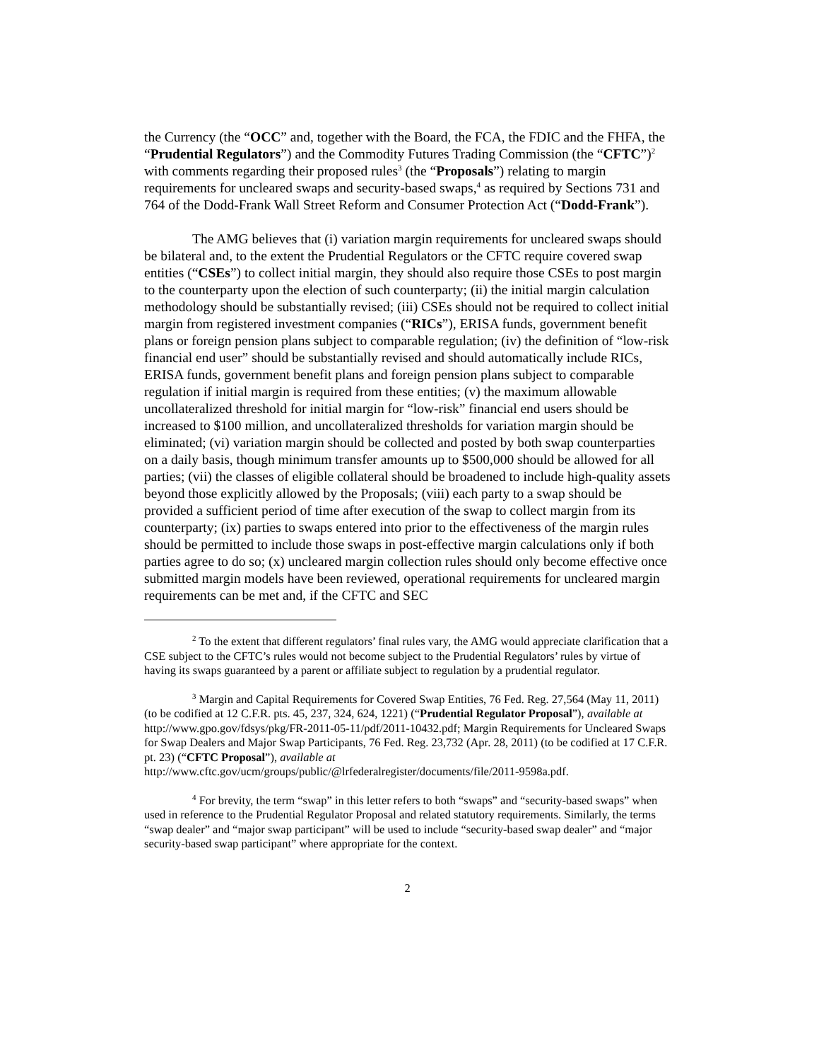the Currency (the “OCC” and, together with the Board, the FCA, the FDIC and the FHFA, the “Prudential Regulators”) and the Commodity Futures Trading Commission (the “CFTC”)<sup>2</sup> with comments regarding their proposed rules<sup>3</sup> (the “Proposals”) relating to margin requirements for uncleared swaps and security-based swaps,<sup>4</sup> as required by Sections 731 and 764 of the Dodd-Frank Wall Street Reform and Consumer Protection Act (“Dodd-Frank”).
The AMG believes that (i) variation margin requirements for uncleared swaps should be bilateral and, to the extent the Prudential Regulators or the CFTC require covered swap entities (“CSEs”) to collect initial margin, they should also require those CSEs to post margin to the counterparty upon the election of such counterparty; (ii) the initial margin calculation methodology should be substantially revised; (iii) CSEs should not be required to collect initial margin from registered investment companies (“RICs”), ERISA funds, government benefit plans or foreign pension plans subject to comparable regulation; (iv) the definition of “low-risk financial end user” should be substantially revised and should automatically include RICs, ERISA funds, government benefit plans and foreign pension plans subject to comparable regulation if initial margin is required from these entities; (v) the maximum allowable uncollateralized threshold for initial margin for “low-risk” financial end users should be increased to $100 million, and uncollateralized thresholds for variation margin should be eliminated; (vi) variation margin should be collected and posted by both swap counterparties on a daily basis, though minimum transfer amounts up to $500,000 should be allowed for all parties; (vii) the classes of eligible collateral should be broadened to include high-quality assets beyond those explicitly allowed by the Proposals; (viii) each party to a swap should be provided a sufficient period of time after execution of the swap to collect margin from its counterparty; (ix) parties to swaps entered into prior to the effectiveness of the margin rules should be permitted to include those swaps in post-effective margin calculations only if both parties agree to do so; (x) uncleared margin collection rules should only become effective once submitted margin models have been reviewed, operational requirements for uncleared margin requirements can be met and, if the CFTC and SEC
<sup>2</sup> To the extent that different regulators’ final rules vary, the AMG would appreciate clarification that a CSE subject to the CFTC’s rules would not become subject to the Prudential Regulators’ rules by virtue of having its swaps guaranteed by a parent or affiliate subject to regulation by a prudential regulator.
<sup>3</sup> Margin and Capital Requirements for Covered Swap Entities, 76 Fed. Reg. 27,564 (May 11, 2011) (to be codified at 12 C.F.R. pts. 45, 237, 324, 624, 1221) (“Prudential Regulator Proposal”), available at http://www.gpo.gov/fdsys/pkg/FR-2011-05-11/pdf/2011-10432.pdf; Margin Requirements for Uncleared Swaps for Swap Dealers and Major Swap Participants, 76 Fed. Reg. 23,732 (Apr. 28, 2011) (to be codified at 17 C.F.R. pt. 23) (“CFTC Proposal”), available at http://www.cftc.gov/ucm/groups/public/@lrfederalregister/documents/file/2011-9598a.pdf.
<sup>4</sup> For brevity, the term “swap” in this letter refers to both “swaps” and “security-based swaps” when used in reference to the Prudential Regulator Proposal and related statutory requirements. Similarly, the terms “swap dealer” and “major swap participant” will be used to include “security-based swap dealer” and “major security-based swap participant” where appropriate for the context.
2